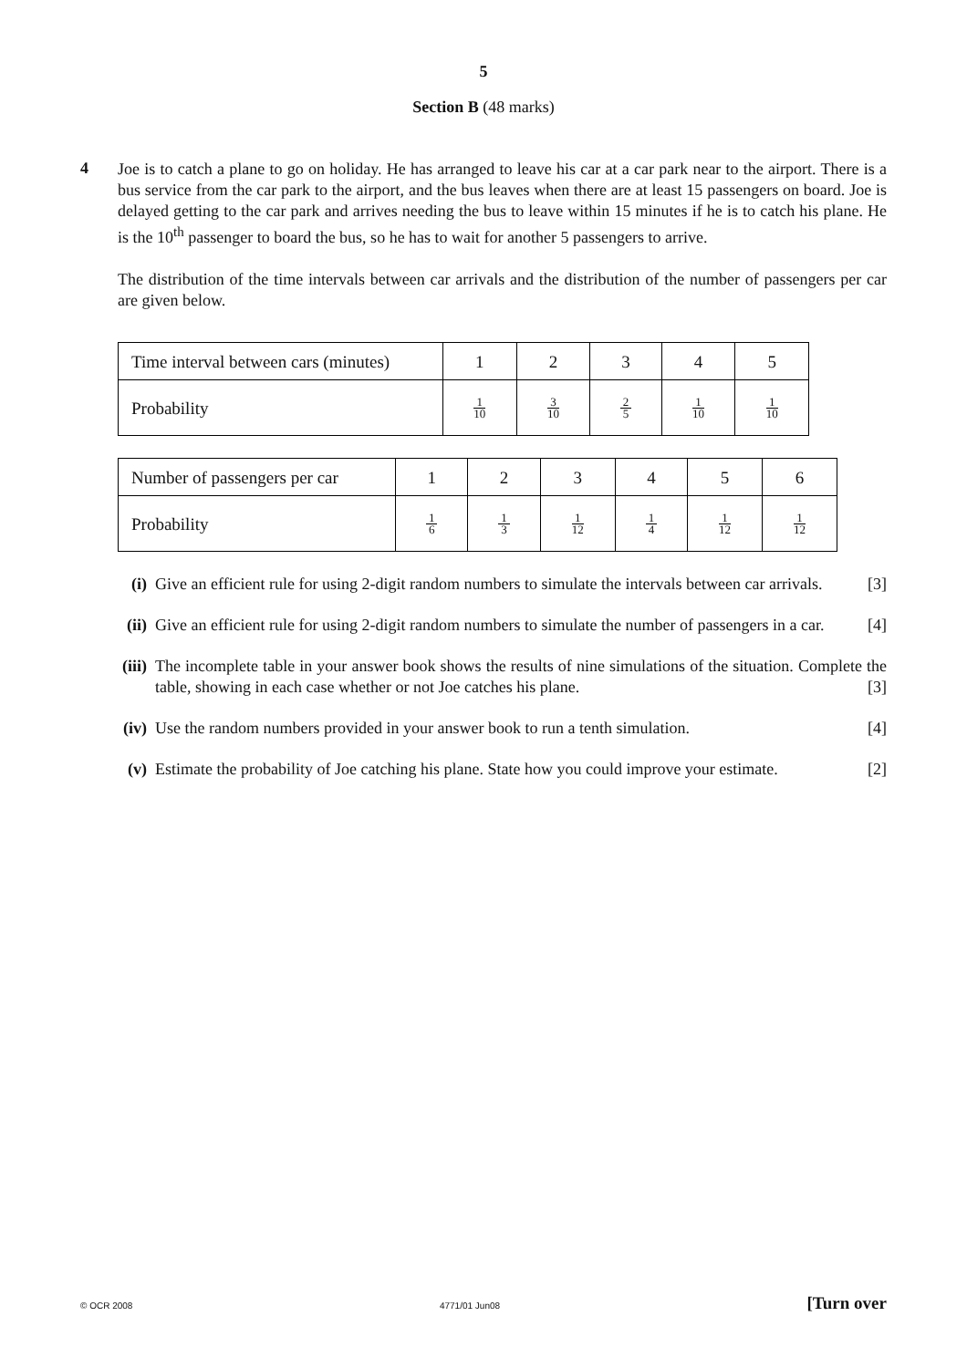5
Section B (48 marks)
4
Joe is to catch a plane to go on holiday. He has arranged to leave his car at a car park near to the airport. There is a bus service from the car park to the airport, and the bus leaves when there are at least 15 passengers on board. Joe is delayed getting to the car park and arrives needing the bus to leave within 15 minutes if he is to catch his plane. He is the 10<sup>th</sup> passenger to board the bus, so he has to wait for another 5 passengers to arrive.
The distribution of the time intervals between car arrivals and the distribution of the number of passengers per car are given below.
| Time interval between cars (minutes) | 1 | 2 | 3 | 4 | 5 |
| Probability | 1 10 | 3 10 | 2 5 | 1 10 | 1 10 |
| Number of passengers per car | 1 | 2 | 3 | 4 | 5 | 6 |
| Probability | 1 6 | 1 3 | 1 12 | 1 4 | 1 12 | 1 12 |
(i) Give an efficient rule for using 2-digit random numbers to simulate the intervals between car arrivals. [3]
(ii)
Give an efficient rule for using 2-digit random numbers to simulate the number of passengers in a car. [4]
(iii)
The incomplete table in your answer book shows the results of nine simulations of the situation. Complete the table, showing in each case whether or not Joe catches his plane. [3]
(iv)
Use the random numbers provided in your answer book to run a tenth simulation. [4]
(v) Estimate the probability of Joe catching his plane. State how you could improve your estimate. [2]
© OCR 2008 4771/01 Jun08 [Turn over